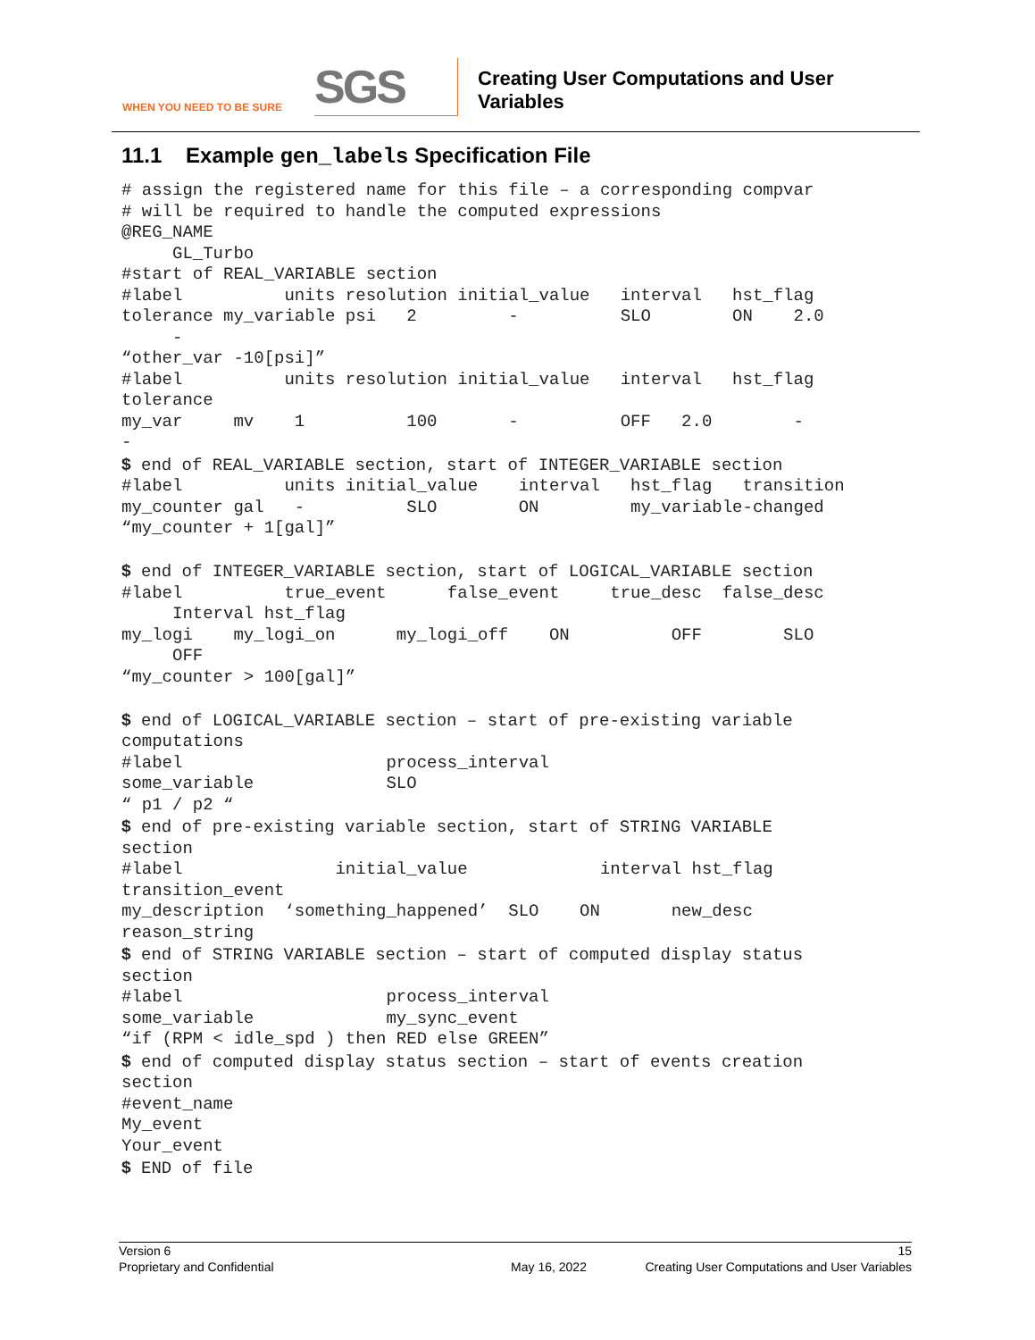WHEN YOU NEED TO BE SURE
SGS
Creating User Computations and User
Variables
11.1 Example gen_labels Specification File
# assign the registered name for this file – a corresponding compvar
# will be required to handle the computed expressions
@REG_NAME
     GL_Turbo
#start of REAL_VARIABLE section
#label          units resolution initial_value   interval   hst_flag
tolerance my_variable psi   2         -          SLO        ON    2.0
     -
“other_var -10[psi]”
#label          units resolution initial_value   interval   hst_flag
tolerance
my_var     mv    1          100       -          OFF   2.0        -
-
$ end of REAL_VARIABLE section, start of INTEGER_VARIABLE section
#label          units initial_value    interval   hst_flag   transition
my_counter gal   -          SLO        ON         my_variable-changed
“my_counter + 1[gal]”

$ end of INTEGER_VARIABLE section, start of LOGICAL_VARIABLE section
#label          true_event      false_event     true_desc  false_desc
     Interval hst_flag
my_logi    my_logi_on      my_logi_off    ON          OFF        SLO
     OFF
“my_counter > 100[gal]”

$ end of LOGICAL_VARIABLE section – start of pre-existing variable
computations
#label                    process_interval
some_variable             SLO
“ p1 / p2 “
$ end of pre-existing variable section, start of STRING VARIABLE
section
#label               initial_value             interval hst_flag
transition_event
my_description  ‘something_happened’  SLO    ON       new_desc
reason_string
$ end of STRING VARIABLE section – start of computed display status
section
#label                    process_interval
some_variable             my_sync_event
“if (RPM < idle_spd ) then RED else GREEN”
$ end of computed display status section – start of events creation
section
#event_name
My_event
Your_event
$ END of file
Version 6 15
Proprietary and Confidential May 16, 2022 Creating User Computations and User Variables